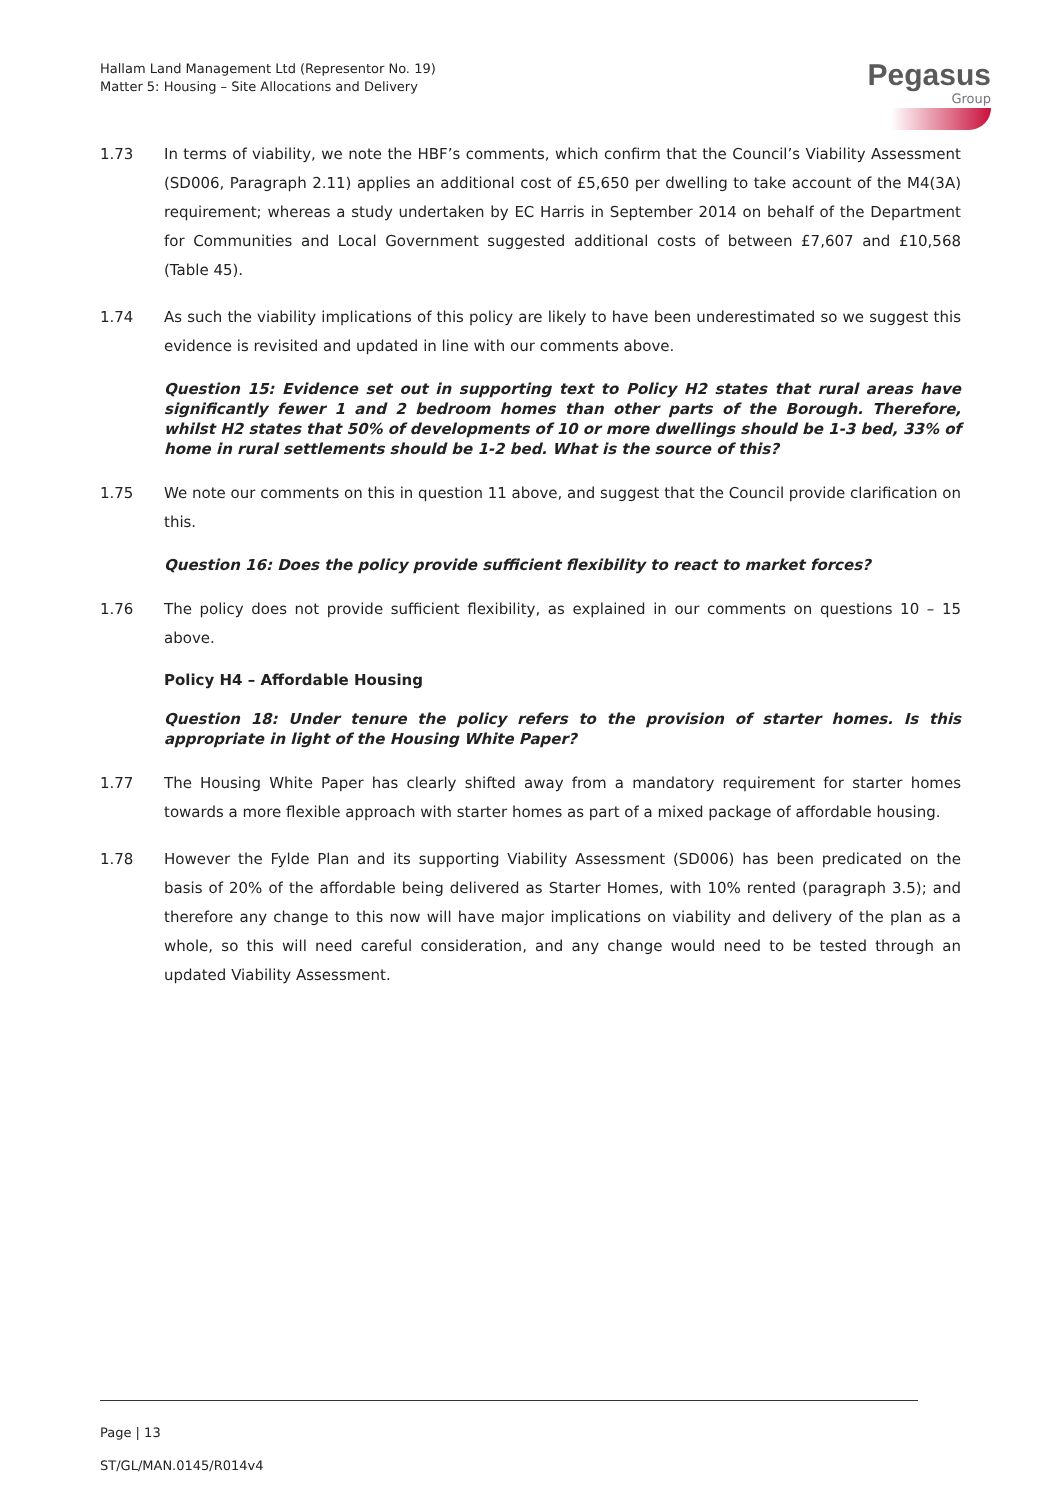Hallam Land Management Ltd (Representor No. 19)
Matter 5: Housing – Site Allocations and Delivery
Pegasus
Group
1.73 In terms of viability, we note the HBF’s comments, which confirm that the Council’s Viability Assessment (SD006, Paragraph 2.11) applies an additional cost of £5,650 per dwelling to take account of the M4(3A) requirement; whereas a study undertaken by EC Harris in September 2014 on behalf of the Department for Communities and Local Government suggested additional costs of between £7,607 and £10,568 (Table 45).
1.74 As such the viability implications of this policy are likely to have been underestimated so we suggest this evidence is revisited and updated in line with our comments above.
Question 15: Evidence set out in supporting text to Policy H2 states that rural areas have significantly fewer 1 and 2 bedroom homes than other parts of the Borough. Therefore, whilst H2 states that 50% of developments of 10 or more dwellings should be 1-3 bed, 33% of home in rural settlements should be 1-2 bed. What is the source of this?
1.75 We note our comments on this in question 11 above, and suggest that the Council provide clarification on this.
Question 16: Does the policy provide sufficient flexibility to react to market forces?
1.76 The policy does not provide sufficient flexibility, as explained in our comments on questions 10 – 15 above.
Policy H4 – Affordable Housing
Question 18: Under tenure the policy refers to the provision of starter homes. Is this appropriate in light of the Housing White Paper?
1.77 The Housing White Paper has clearly shifted away from a mandatory requirement for starter homes towards a more flexible approach with starter homes as part of a mixed package of affordable housing.
1.78 However the Fylde Plan and its supporting Viability Assessment (SD006) has been predicated on the basis of 20% of the affordable being delivered as Starter Homes, with 10% rented (paragraph 3.5); and therefore any change to this now will have major implications on viability and delivery of the plan as a whole, so this will need careful consideration, and any change would need to be tested through an updated Viability Assessment.
Page | 13
ST/GL/MAN.0145/R014v4